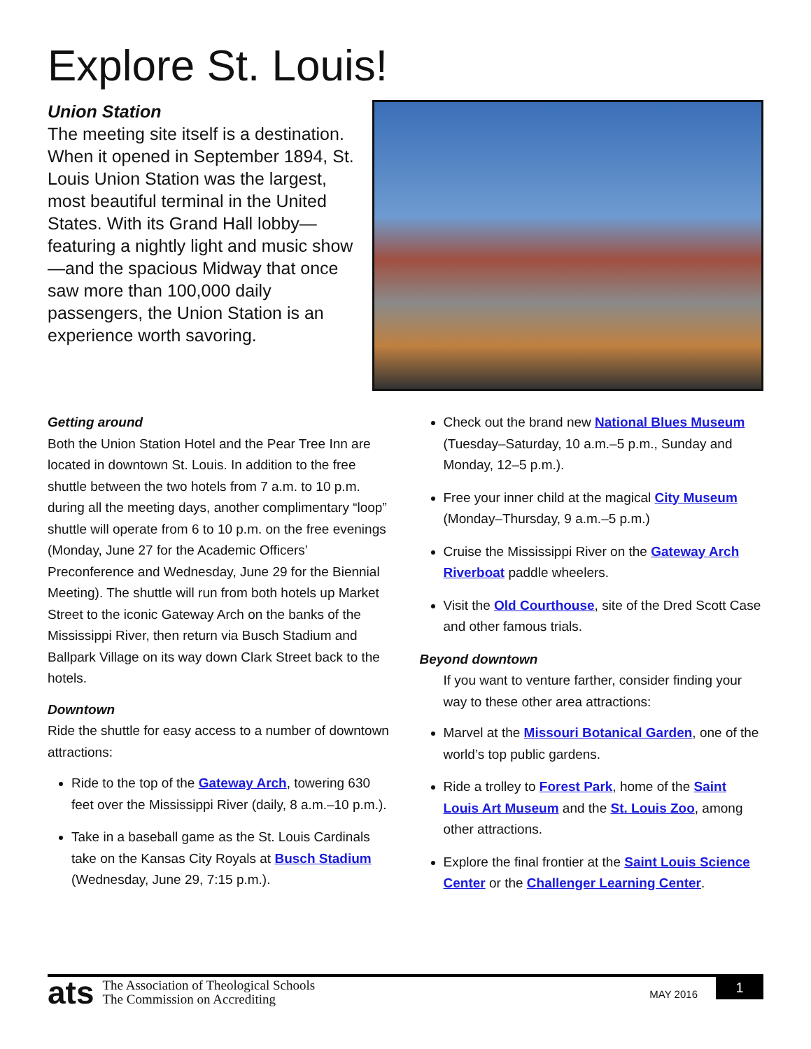Explore St. Louis!
Union Station
The meeting site itself is a destination. When it opened in September 1894, St. Louis Union Station was the largest, most beautiful terminal in the United States. With its Grand Hall lobby—featuring a nightly light and music show—and the spacious Midway that once saw more than 100,000 daily passengers, the Union Station is an experience worth savoring.
Getting around
Both the Union Station Hotel and the Pear Tree Inn are located in downtown St. Louis. In addition to the free shuttle between the two hotels from 7 a.m. to 10 p.m. during all the meeting days, another complimentary “loop” shuttle will operate from 6 to 10 p.m. on the free evenings (Monday, June 27 for the Academic Officers’ Preconference and Wednesday, June 29 for the Biennial Meeting). The shuttle will run from both hotels up Market Street to the iconic Gateway Arch on the banks of the Mississippi River, then return via Busch Stadium and Ballpark Village on its way down Clark Street back to the hotels.
Downtown
Ride the shuttle for easy access to a number of downtown attractions:
Ride to the top of the Gateway Arch, towering 630 feet over the Mississippi River (daily, 8 a.m.–10 p.m.).
Take in a baseball game as the St. Louis Cardinals take on the Kansas City Royals at Busch Stadium (Wednesday, June 29, 7:15 p.m.).
Check out the brand new National Blues Museum (Tuesday–Saturday, 10 a.m.–5 p.m., Sunday and Monday, 12–5 p.m.).
Free your inner child at the magical City Museum (Monday–Thursday, 9 a.m.–5 p.m.)
Cruise the Mississippi River on the Gateway Arch Riverboat paddle wheelers.
Visit the Old Courthouse, site of the Dred Scott Case and other famous trials.
Beyond downtown
If you want to venture farther, consider finding your way to these other area attractions:
Marvel at the Missouri Botanical Garden, one of the world’s top public gardens.
Ride a trolley to Forest Park, home of the Saint Louis Art Museum and the St. Louis Zoo, among other attractions.
Explore the final frontier at the Saint Louis Science Center or the Challenger Learning Center.
ats
The Association of Theological Schools
The Commission on Accrediting
MAY 2016
1